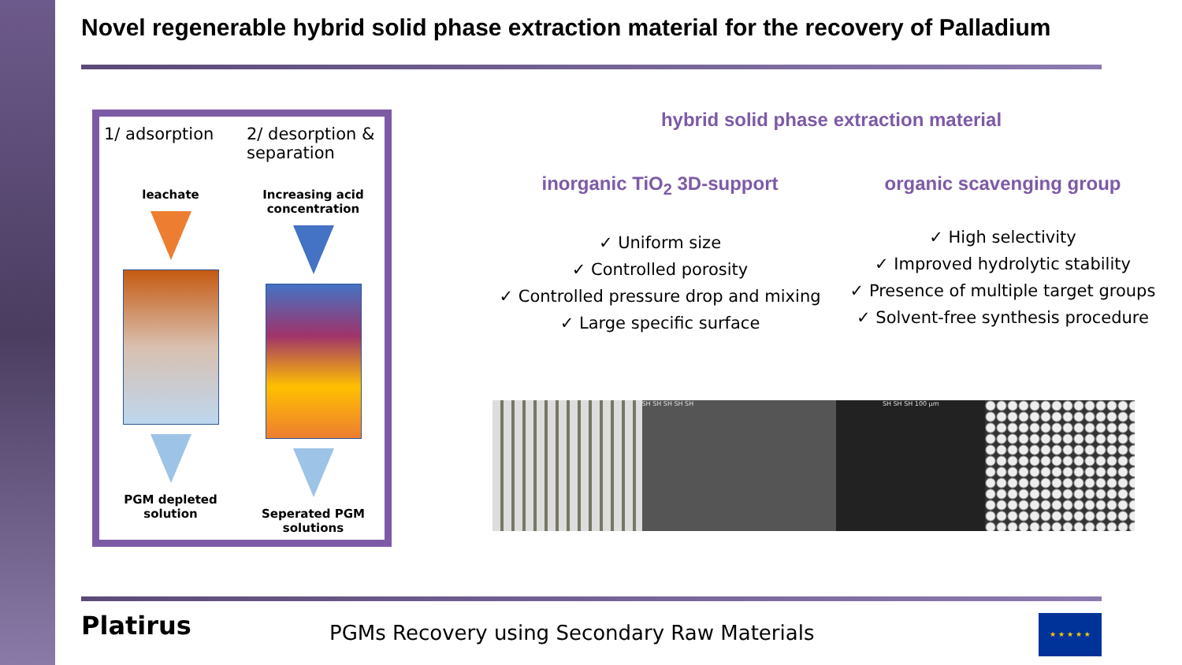Novel regenerable hybrid solid phase extraction material for the recovery of Palladium
1/ adsorption
leachate
PGM depleted solution
2/ desorption & separation
Increasing acid concentration
Seperated PGM solutions
hybrid solid phase extraction material
inorganic TiO<sub>2</sub> 3D-support
✓ Uniform size
✓ Controlled porosity
✓ Controlled pressure drop and mixing
✓ Large specific surface
organic scavenging group
✓ High selectivity
✓ Improved hydrolytic stability
✓ Presence of multiple target groups
✓ Solvent-free synthesis procedure
SH SH SH SH SH SH SH SH 100 µm
Platirus
PGMs Recovery using Secondary Raw Materials
★ ★ ★ ★ ★